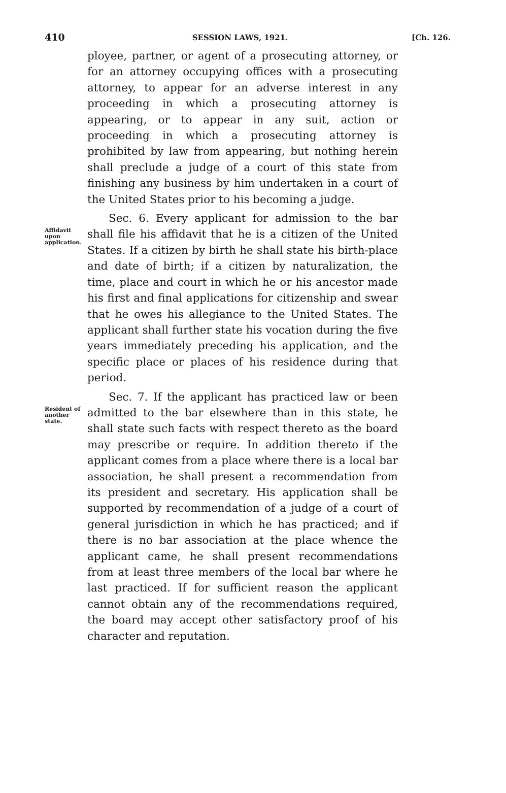410 SESSION LAWS, 1921. [Ch. 126.
ployee, partner, or agent of a prosecuting attorney, or for an attorney occupying offices with a prosecuting attorney, to appear for an adverse interest in any proceeding in which a prosecuting attorney is appearing, or to appear in any suit, action or proceeding in which a prosecuting attorney is prohibited by law from appearing, but nothing herein shall preclude a judge of a court of this state from finishing any business by him undertaken in a court of the United States prior to his becoming a judge.
Affidavit upon application.
Sec. 6. Every applicant for admission to the bar shall file his affidavit that he is a citizen of the United States. If a citizen by birth he shall state his birth-place and date of birth; if a citizen by naturalization, the time, place and court in which he or his ancestor made his first and final applications for citizenship and swear that he owes his allegiance to the United States. The applicant shall further state his vocation during the five years immediately preceding his application, and the specific place or places of his residence during that period.
Resident of another state.
Sec. 7. If the applicant has practiced law or been admitted to the bar elsewhere than in this state, he shall state such facts with respect thereto as the board may prescribe or require. In addition thereto if the applicant comes from a place where there is a local bar association, he shall present a recommendation from its president and secretary. His application shall be supported by recommendation of a judge of a court of general jurisdiction in which he has practiced; and if there is no bar association at the place whence the applicant came, he shall present recommendations from at least three members of the local bar where he last practiced. If for sufficient reason the applicant cannot obtain any of the recommendations required, the board may accept other satisfactory proof of his character and reputation.